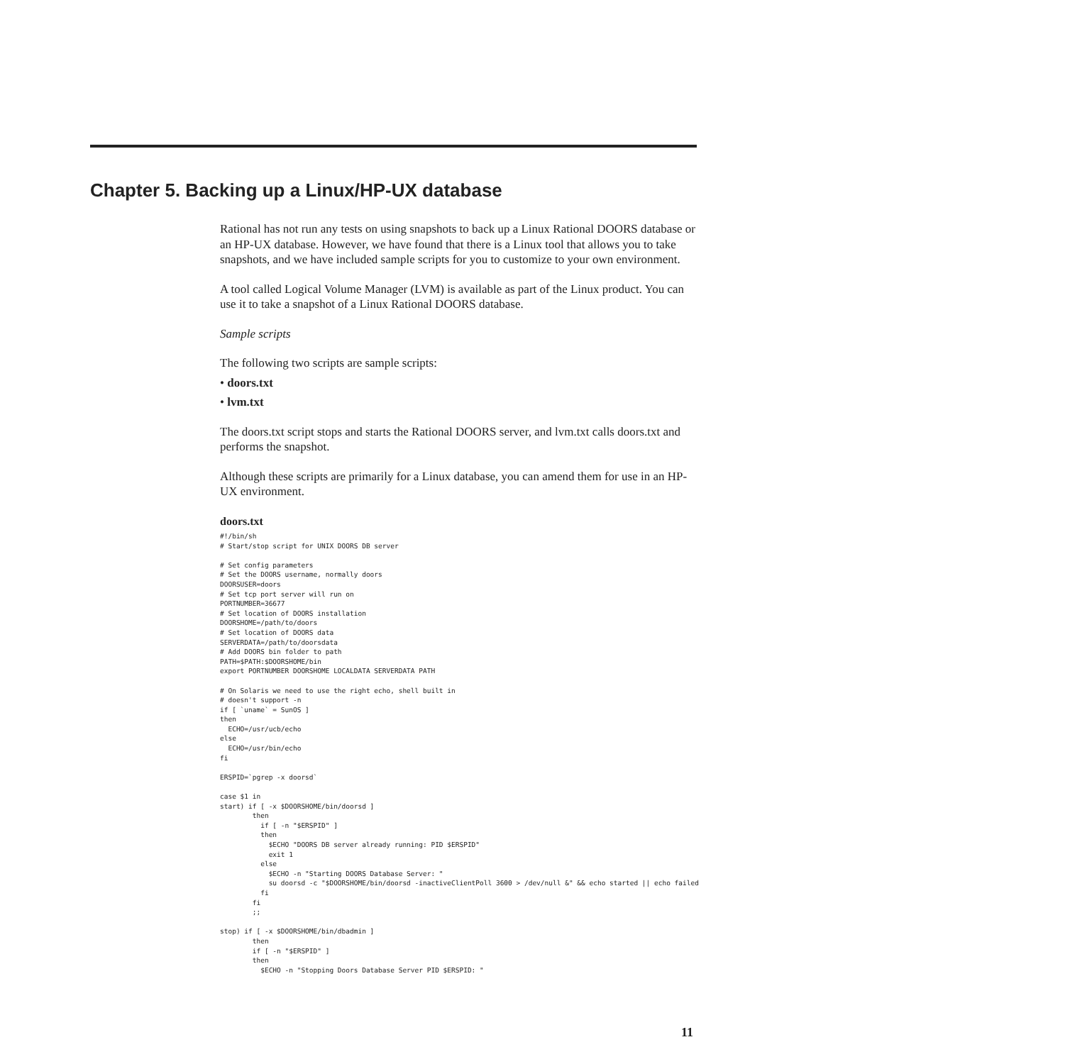Chapter 5. Backing up a Linux/HP-UX database
Rational has not run any tests on using snapshots to back up a Linux Rational DOORS database or an HP-UX database. However, we have found that there is a Linux tool that allows you to take snapshots, and we have included sample scripts for you to customize to your own environment.
A tool called Logical Volume Manager (LVM) is available as part of the Linux product. You can use it to take a snapshot of a Linux Rational DOORS database.
Sample scripts
The following two scripts are sample scripts:
• doors.txt
• lvm.txt
The doors.txt script stops and starts the Rational DOORS server, and lvm.txt calls doors.txt and performs the snapshot.
Although these scripts are primarily for a Linux database, you can amend them for use in an HP-UX environment.
doors.txt
#!/bin/sh
# Start/stop script for UNIX DOORS DB server

# Set config parameters
# Set the DOORS username, normally doors
DOORSUSER=doors
# Set tcp port server will run on
PORTNUMBER=36677
# Set location of DOORS installation
DOORSHOME=/path/to/doors
# Set location of DOORS data
SERVERDATA=/path/to/doorsdata
# Add DOORS bin folder to path
PATH=$PATH:$DOORSHOME/bin
export PORTNUMBER DOORSHOME LOCALDATA SERVERDATA PATH

# On Solaris we need to use the right echo, shell built in
# doesn't support -n
if [ `uname` = SunOS ]
then
  ECHO=/usr/ucb/echo
else
  ECHO=/usr/bin/echo
fi

ERSPID=`pgrep -x doorsd`

case $1 in
start) if [ -x $DOORSHOME/bin/doorsd ]
        then
          if [ -n "$ERSPID" ]
          then
            $ECHO "DOORS DB server already running: PID $ERSPID"
            exit 1
          else
            $ECHO -n "Starting DOORS Database Server: "
            su doorsd -c "$DOORSHOME/bin/doorsd -inactiveClientPoll 3600 > /dev/null &" && echo started || echo failed
          fi
        fi
        ;;

stop) if [ -x $DOORSHOME/bin/dbadmin ]
        then
        if [ -n "$ERSPID" ]
        then
          $ECHO -n "Stopping Doors Database Server PID $ERSPID: "
11